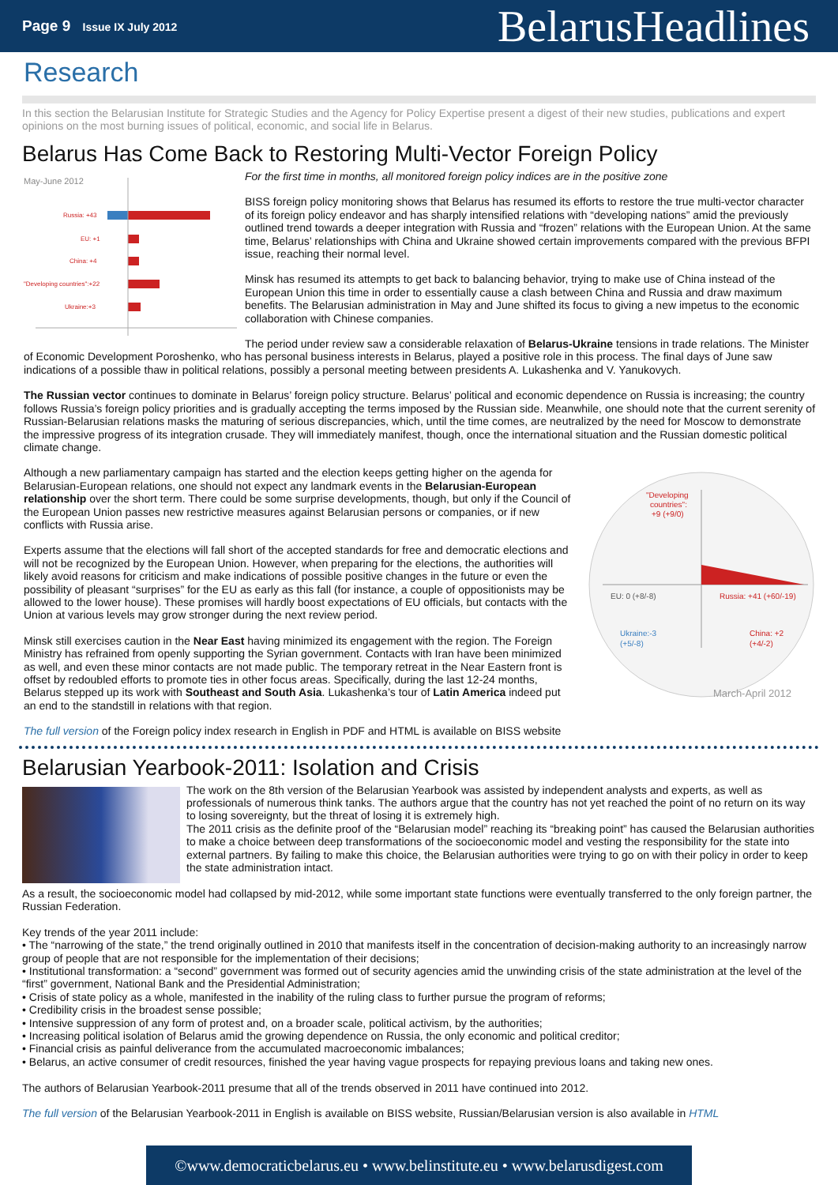Page 9 Issue IX July 2012
BelarusHeadlines
Research
In this section the Belarusian Institute for Strategic Studies and the Agency for Policy Expertise present a digest of their new studies, publications and expert opinions on the most burning issues of political, economic, and social life in Belarus.
Belarus Has Come Back to Restoring Multi-Vector Foreign Policy
May-June 2012
Russia: +43
EU: +1
China: +4
"Developing countries":+22
Ukraine:+3
For the first time in months, all monitored foreign policy indices are in the positive zone
BISS foreign policy monitoring shows that Belarus has resumed its efforts to restore the true multi-vector character of its foreign policy endeavor and has sharply intensified relations with “developing nations” amid the previously outlined trend towards a deeper integration with Russia and “frozen” relations with the European Union. At the same time, Belarus’ relationships with China and Ukraine showed certain improvements compared with the previous BFPI issue, reaching their normal level.
Minsk has resumed its attempts to get back to balancing behavior, trying to make use of China instead of the European Union this time in order to essentially cause a clash between China and Russia and draw maximum benefits. The Belarusian administration in May and June shifted its focus to giving a new impetus to the economic collaboration with Chinese companies.
The period under review saw a considerable relaxation of Belarus-Ukraine tensions in trade relations. The Minister of Economic Development Poroshenko, who has personal business interests in Belarus, played a positive role in this process. The final days of June saw indications of a possible thaw in political relations, possibly a personal meeting between presidents A. Lukashenka and V. Yanukovych.
The Russian vector continues to dominate in Belarus’ foreign policy structure. Belarus’ political and economic dependence on Russia is increasing; the country follows Russia’s foreign policy priorities and is gradually accepting the terms imposed by the Russian side. Meanwhile, one should note that the current serenity of Russian-Belarusian relations masks the maturing of serious discrepancies, which, until the time comes, are neutralized by the need for Moscow to demonstrate the impressive progress of its integration crusade. They will immediately manifest, though, once the international situation and the Russian domestic political climate change.
"Developing
countries":
+9 (+9/0)
EU: 0 (+8/-8)
Russia: +41 (+60/-19)
Ukraine:-3
(+5/-8)
China: +2
(+4/-2)
March-April 2012
Although a new parliamentary campaign has started and the election keeps getting higher on the agenda for Belarusian-European relations, one should not expect any landmark events in the Belarusian-European relationship over the short term. There could be some surprise developments, though, but only if the Council of the European Union passes new restrictive measures against Belarusian persons or companies, or if new conflicts with Russia arise.
Experts assume that the elections will fall short of the accepted standards for free and democratic elections and will not be recognized by the European Union. However, when preparing for the elections, the authorities will likely avoid reasons for criticism and make indications of possible positive changes in the future or even the possibility of pleasant “surprises” for the EU as early as this fall (for instance, a couple of oppositionists may be allowed to the lower house). These promises will hardly boost expectations of EU officials, but contacts with the Union at various levels may grow stronger during the next review period.
Minsk still exercises caution in the Near East having minimized its engagement with the region. The Foreign Ministry has refrained from openly supporting the Syrian government. Contacts with Iran have been minimized as well, and even these minor contacts are not made public. The temporary retreat in the Near Eastern front is offset by redoubled efforts to promote ties in other focus areas. Specifically, during the last 12-24 months, Belarus stepped up its work with Southeast and South Asia. Lukashenka’s tour of Latin America indeed put an end to the standstill in relations with that region.
The full version of the Foreign policy index research in English in PDF and HTML is available on BISS website
Belarusian Yearbook-2011: Isolation and Crisis
The work on the 8th version of the Belarusian Yearbook was assisted by independent analysts and experts, as well as professionals of numerous think tanks. The authors argue that the country has not yet reached the point of no return on its way to losing sovereignty, but the threat of losing it is extremely high.
The 2011 crisis as the definite proof of the “Belarusian model” reaching its “breaking point” has caused the Belarusian authorities to make a choice between deep transformations of the socioeconomic model and vesting the responsibility for the state into external partners. By failing to make this choice, the Belarusian authorities were trying to go on with their policy in order to keep the state administration intact.
As a result, the socioeconomic model had collapsed by mid-2012, while some important state functions were eventually transferred to the only foreign partner, the Russian Federation.
Key trends of the year 2011 include:
• The “narrowing of the state,” the trend originally outlined in 2010 that manifests itself in the concentration of decision-making authority to an increasingly narrow group of people that are not responsible for the implementation of their decisions;
• Institutional transformation: a “second” government was formed out of security agencies amid the unwinding crisis of the state administration at the level of the “first” government, National Bank and the Presidential Administration;
• Crisis of state policy as a whole, manifested in the inability of the ruling class to further pursue the program of reforms;
• Credibility crisis in the broadest sense possible;
• Intensive suppression of any form of protest and, on a broader scale, political activism, by the authorities;
• Increasing political isolation of Belarus amid the growing dependence on Russia, the only economic and political creditor;
• Financial crisis as painful deliverance from the accumulated macroeconomic imbalances;
• Belarus, an active consumer of credit resources, finished the year having vague prospects for repaying previous loans and taking new ones.
The authors of Belarusian Yearbook-2011 presume that all of the trends observed in 2011 have continued into 2012.
The full version of the Belarusian Yearbook-2011 in English is available on BISS website, Russian/Belarusian version is also available in HTML
©www.democraticbelarus.eu • www.belinstitute.eu • www.belarusdigest.com